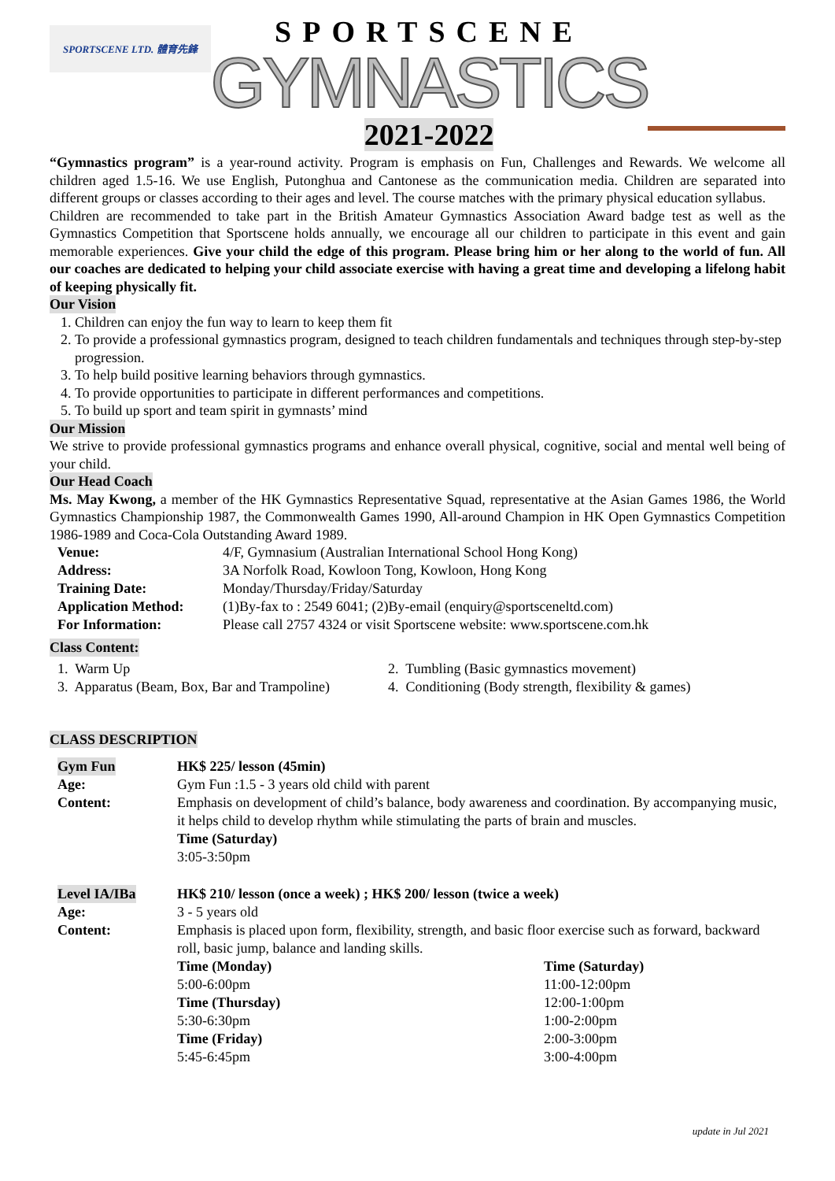SPORTSCENE LTD. 體育先鋒
SPORTSCENE
GYMNASTICS
2021-2022
“Gymnastics program” is a year-round activity. Program is emphasis on Fun, Challenges and Rewards. We welcome all children aged 1.5-16. We use English, Putonghua and Cantonese as the communication media. Children are separated into different groups or classes according to their ages and level. The course matches with the primary physical education syllabus.
Children are recommended to take part in the British Amateur Gymnastics Association Award badge test as well as the Gymnastics Competition that Sportscene holds annually, we encourage all our children to participate in this event and gain memorable experiences. Give your child the edge of this program. Please bring him or her along to the world of fun. All our coaches are dedicated to helping your child associate exercise with having a great time and developing a lifelong habit of keeping physically fit.
Our Vision
1. Children can enjoy the fun way to learn to keep them fit
2. To provide a professional gymnastics program, designed to teach children fundamentals and techniques through step-by-step progression.
3. To help build positive learning behaviors through gymnastics.
4. To provide opportunities to participate in different performances and competitions.
5. To build up sport and team spirit in gymnasts’ mind
Our Mission
We strive to provide professional gymnastics programs and enhance overall physical, cognitive, social and mental well being of your child.
Our Head Coach
Ms. May Kwong, a member of the HK Gymnastics Representative Squad, representative at the Asian Games 1986, the World Gymnastics Championship 1987, the Commonwealth Games 1990, All-around Champion in HK Open Gymnastics Competition 1986-1989 and Coca-Cola Outstanding Award 1989.
| Venue: | 4/F, Gymnasium (Australian International School Hong Kong) |
| Address: | 3A Norfolk Road, Kowloon Tong, Kowloon, Hong Kong |
| Training Date: | Monday/Thursday/Friday/Saturday |
| Application Method: | (1)By-fax to : 2549 6041; (2)By-email (enquiry@sportsceneltd.com) |
| For Information: | Please call 2757 4324 or visit Sportscene website: www.sportscene.com.hk |
Class Content:
| 1. Warm Up | 2. Tumbling (Basic gymnastics movement) |
| 3. Apparatus (Beam, Box, Bar and Trampoline) | 4. Conditioning (Body strength, flexibility & games) |
CLASS DESCRIPTION
| Gym Fun | HK$ 225/ lesson (45min) | |
| Age: | Gym Fun :1.5 - 3 years old child with parent | |
| Content: | Emphasis on development of child’s balance, body awareness and coordination. By accompanying music, it helps child to develop rhythm while stimulating the parts of brain and muscles. Time (Saturday) 3:05-3:50pm | |
| Level IA/IBa | HK$ 210/ lesson (once a week) ; HK$ 200/ lesson (twice a week) | |
| Age: | 3 - 5 years old | |
| Content: | Emphasis is placed upon form, flexibility, strength, and basic floor exercise such as forward, backward roll, basic jump, balance and landing skills. | |
| | Time (Monday) 5:00-6:00pm Time (Thursday) 5:30-6:30pm Time (Friday) 5:45-6:45pm | Time (Saturday) 11:00-12:00pm 12:00-1:00pm 1:00-2:00pm 2:00-3:00pm 3:00-4:00pm |
update in Jul 2021